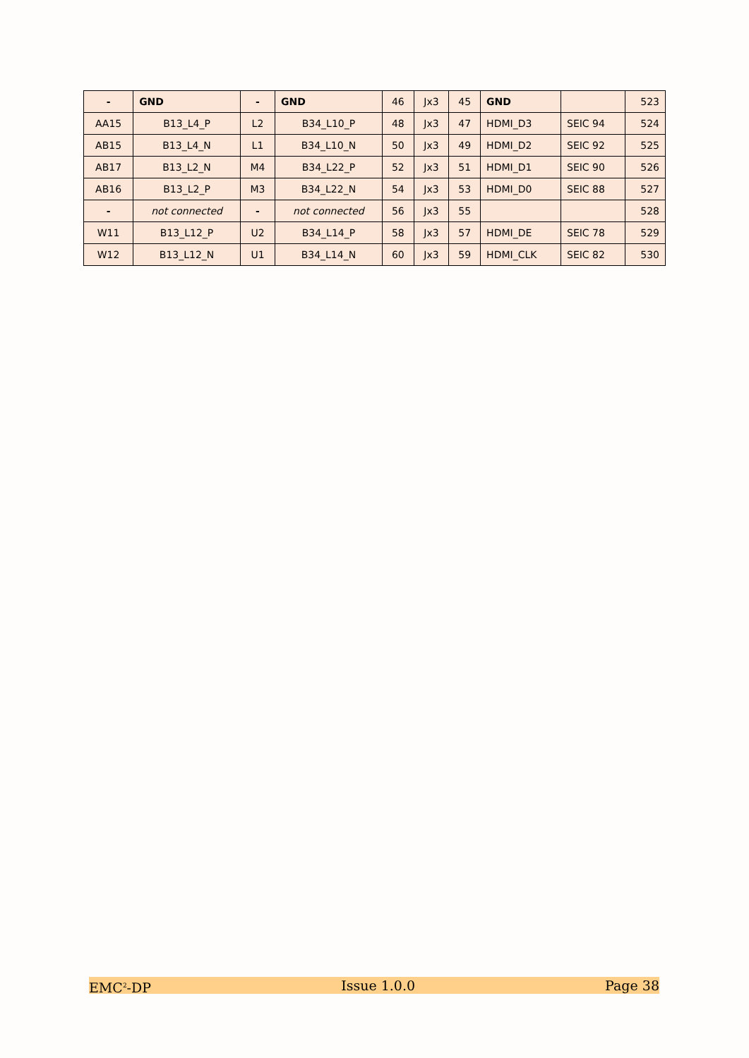| - | GND | - | GND | 46 | Jx3 | 45 | GND | | 523 |
| AA15 | B13_L4_P | L2 | B34_L10_P | 48 | Jx3 | 47 | HDMI_D3 | SEIC 94 | 524 |
| AB15 | B13_L4_N | L1 | B34_L10_N | 50 | Jx3 | 49 | HDMI_D2 | SEIC 92 | 525 |
| AB17 | B13_L2_N | M4 | B34_L22_P | 52 | Jx3 | 51 | HDMI_D1 | SEIC 90 | 526 |
| AB16 | B13_L2_P | M3 | B34_L22_N | 54 | Jx3 | 53 | HDMI_D0 | SEIC 88 | 527 |
| - | not connected | - | not connected | 56 | Jx3 | 55 | | | 528 |
| W11 | B13_L12_P | U2 | B34_L14_P | 58 | Jx3 | 57 | HDMI_DE | SEIC 78 | 529 |
| W12 | B13_L12_N | U1 | B34_L14_N | 60 | Jx3 | 59 | HDMI_CLK | SEIC 82 | 530 |
EMC<sup>2</sup>-DP Issue 1.0.0 Page 38